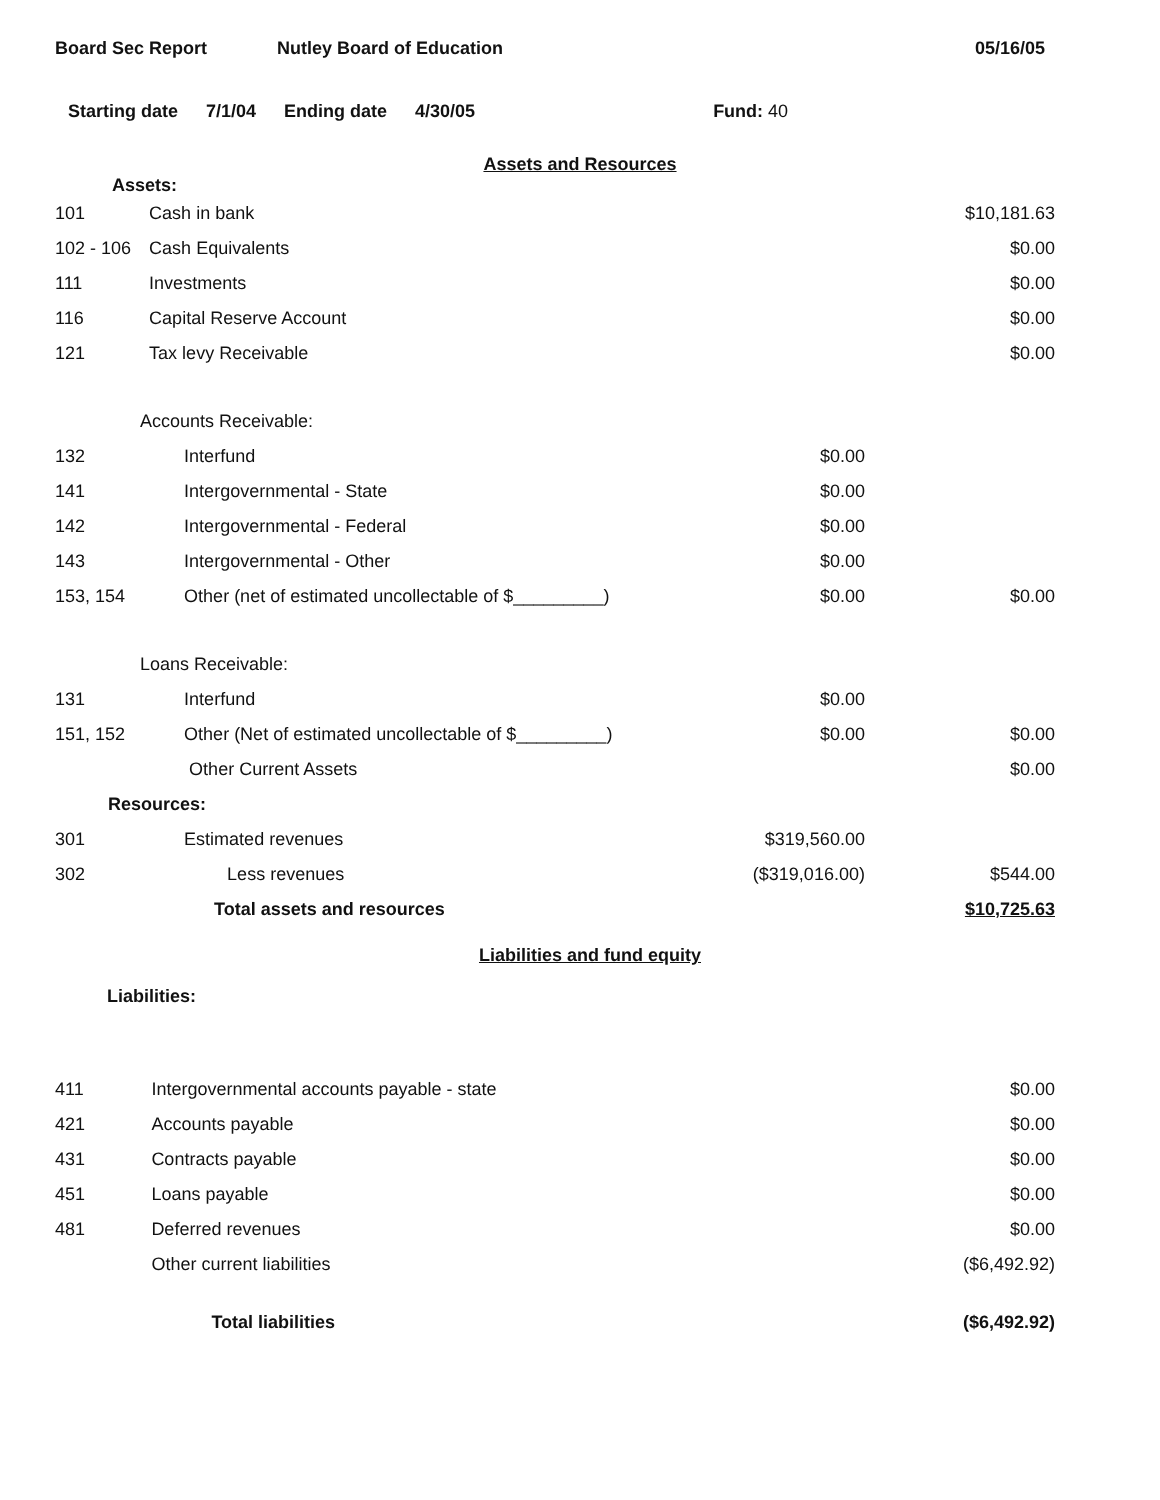Board Sec Report Nutley Board of Education 05/16/05
Starting date 7/1/04 Ending date 4/30/05 Fund: 40
Assets and Resources
Assets:
| 101 | Cash in bank | | $10,181.63 |
| 102 - 106 | Cash Equivalents | | $0.00 |
| 111 | Investments | | $0.00 |
| 116 | Capital Reserve Account | | $0.00 |
| 121 | Tax levy Receivable | | $0.00 |
| Accounts Receivable: | | | |
| 132 | Interfund | $0.00 | |
| 141 | Intergovernmental - State | $0.00 | |
| 142 | Intergovernmental - Federal | $0.00 | |
| 143 | Intergovernmental - Other | $0.00 | |
| 153, 154 | Other (net of estimated uncollectable of $_________) | $0.00 | $0.00 |
| Loans Receivable: | | | |
| 131 | Interfund | $0.00 | |
| 151, 152 | Other (Net of estimated uncollectable of $_________) | $0.00 | $0.00 |
| | Other Current Assets | | $0.00 |
| Resources: | | | |
| 301 | Estimated revenues | $319,560.00 | |
| 302 | Less revenues | ($319,016.00) | $544.00 |
| | Total assets and resources | | $10,725.63 |
Liabilities and fund equity
Liabilities:
| 411 | Intergovernmental accounts payable - state | | $0.00 |
| 421 | Accounts payable | | $0.00 |
| 431 | Contracts payable | | $0.00 |
| 451 | Loans payable | | $0.00 |
| 481 | Deferred revenues | | $0.00 |
| | Other current liabilities | | ($6,492.92) |
| | Total liabilities | | ($6,492.92) |